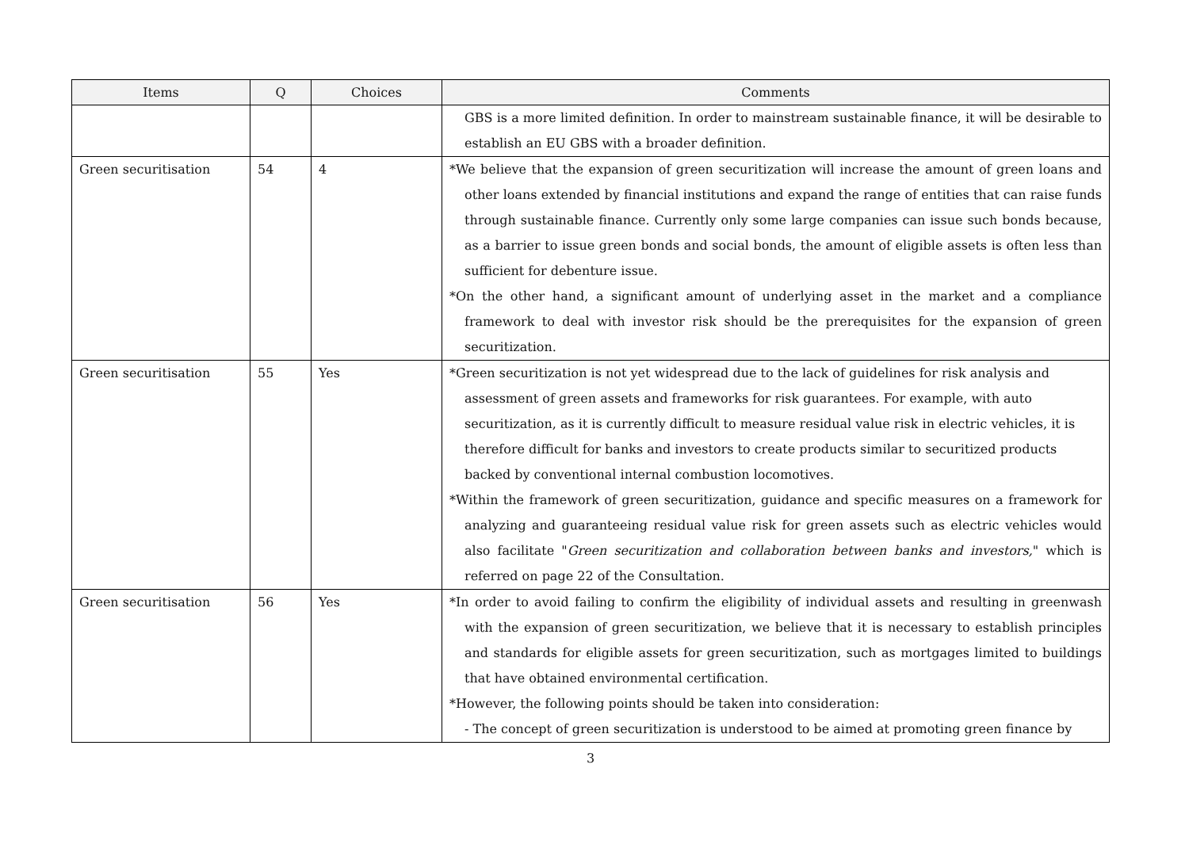| Items | Q | Choices | Comments |
| --- | --- | --- | --- |
| | | | GBS is a more limited definition. In order to mainstream sustainable finance, it will be desirable to establish an EU GBS with a broader definition. |
| Green securitisation | 54 | 4 | *We believe that the expansion of green securitization will increase the amount of green loans and other loans extended by financial institutions and expand the range of entities that can raise funds through sustainable finance. Currently only some large companies can issue such bonds because, as a barrier to issue green bonds and social bonds, the amount of eligible assets is often less than sufficient for debenture issue. *On the other hand, a significant amount of underlying asset in the market and a compliance framework to deal with investor risk should be the prerequisites for the expansion of green securitization. |
| Green securitisation | 55 | Yes | *Green securitization is not yet widespread due to the lack of guidelines for risk analysis and assessment of green assets and frameworks for risk guarantees. For example, with auto securitization, as it is currently difficult to measure residual value risk in electric vehicles, it is therefore difficult for banks and investors to create products similar to securitized products backed by conventional internal combustion locomotives. *Within the framework of green securitization, guidance and specific measures on a framework for analyzing and guaranteeing residual value risk for green assets such as electric vehicles would also facilitate " Green securitization and collaboration between banks and investors, " which is referred on page 22 of the Consultation. |
| Green securitisation | 56 | Yes | *In order to avoid failing to confirm the eligibility of individual assets and resulting in greenwash with the expansion of green securitization, we believe that it is necessary to establish principles and standards for eligible assets for green securitization, such as mortgages limited to buildings that have obtained environmental certification. *However, the following points should be taken into consideration: - The concept of green securitization is understood to be aimed at promoting green finance by |
3